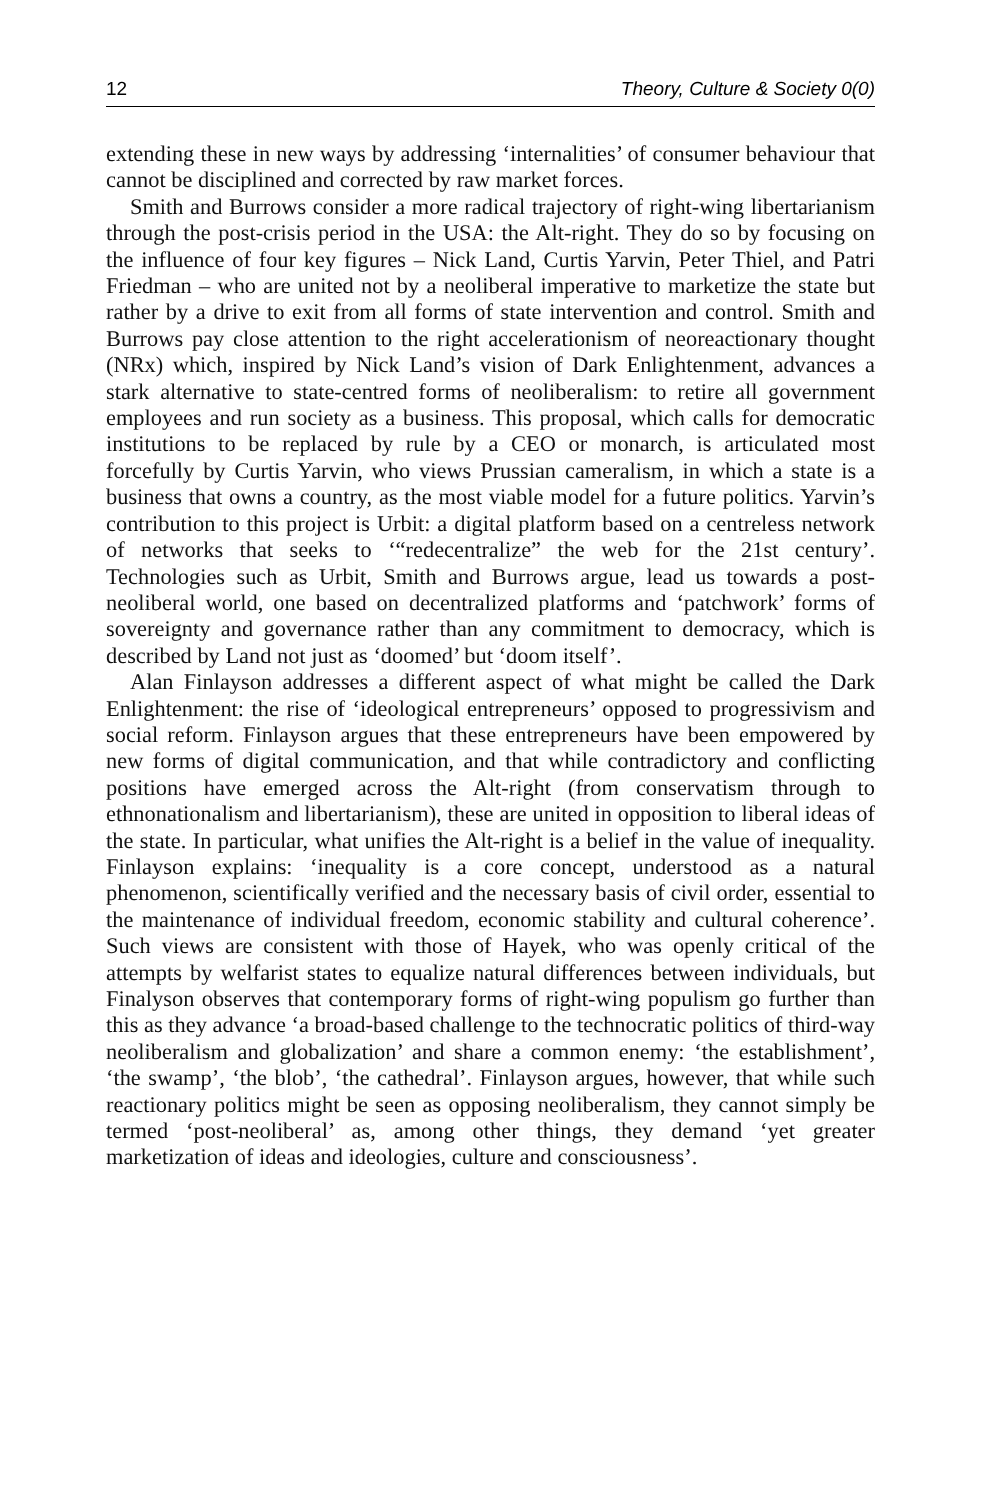12 Theory, Culture & Society 0(0)
extending these in new ways by addressing ‘internalities’ of consumer behaviour that cannot be disciplined and corrected by raw market forces.
Smith and Burrows consider a more radical trajectory of right-wing libertarianism through the post-crisis period in the USA: the Alt-right. They do so by focusing on the influence of four key figures – Nick Land, Curtis Yarvin, Peter Thiel, and Patri Friedman – who are united not by a neoliberal imperative to marketize the state but rather by a drive to exit from all forms of state intervention and control. Smith and Burrows pay close attention to the right accelerationism of neoreactionary thought (NRx) which, inspired by Nick Land’s vision of Dark Enlightenment, advances a stark alternative to state-centred forms of neoliberalism: to retire all government employees and run society as a business. This proposal, which calls for democratic institutions to be replaced by rule by a CEO or monarch, is articulated most forcefully by Curtis Yarvin, who views Prussian cameralism, in which a state is a business that owns a country, as the most viable model for a future politics. Yarvin’s contribution to this project is Urbit: a digital platform based on a centreless network of networks that seeks to ‘“redecentralize” the web for the 21st century’. Technologies such as Urbit, Smith and Burrows argue, lead us towards a post-neoliberal world, one based on decentralized platforms and ‘patchwork’ forms of sovereignty and governance rather than any commitment to democracy, which is described by Land not just as ‘doomed’ but ‘doom itself’.
Alan Finlayson addresses a different aspect of what might be called the Dark Enlightenment: the rise of ‘ideological entrepreneurs’ opposed to progressivism and social reform. Finlayson argues that these entrepreneurs have been empowered by new forms of digital communication, and that while contradictory and conflicting positions have emerged across the Alt-right (from conservatism through to ethnonationalism and libertarianism), these are united in opposition to liberal ideas of the state. In particular, what unifies the Alt-right is a belief in the value of inequality. Finlayson explains: ‘inequality is a core concept, understood as a natural phenomenon, scientifically verified and the necessary basis of civil order, essential to the maintenance of individual freedom, economic stability and cultural coherence’. Such views are consistent with those of Hayek, who was openly critical of the attempts by welfarist states to equalize natural differences between individuals, but Finalyson observes that contemporary forms of right-wing populism go further than this as they advance ‘a broad-based challenge to the technocratic politics of third-way neoliberalism and globalization’ and share a common enemy: ‘the establishment’, ‘the swamp’, ‘the blob’, ‘the cathedral’. Finlayson argues, however, that while such reactionary politics might be seen as opposing neoliberalism, they cannot simply be termed ‘post-neoliberal’ as, among other things, they demand ‘yet greater marketization of ideas and ideologies, culture and consciousness’.